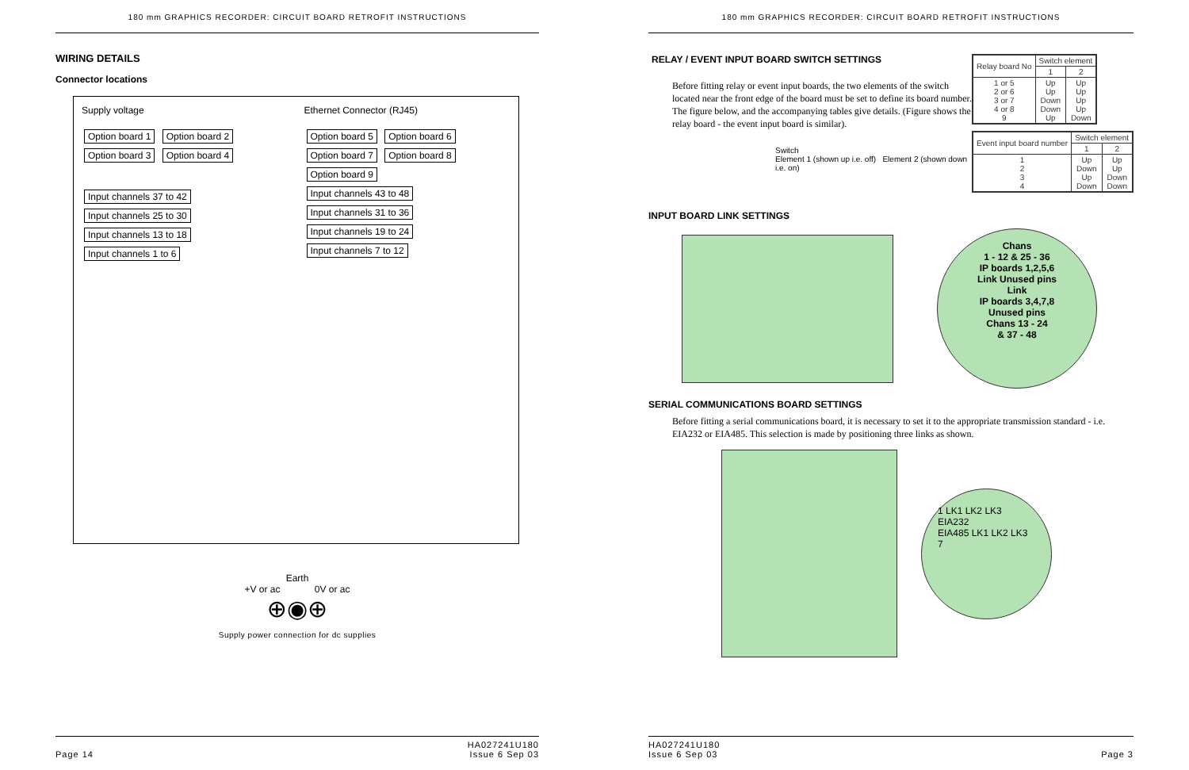180 mm GRAPHICS RECORDER: CIRCUIT BOARD RETROFIT INSTRUCTIONS
WIRING DETAILS
Connector locations
Supply voltage
Option board 1 Option board 2
Option board 3 Option board 4
Input channels 37 to 42
Input channels 25 to 30
Input channels 13 to 18
Input channels 1 to 6
Ethernet Connector (RJ45)
Option board 5 Option board 6
Option board 7 Option board 8
Option board 9
Input channels 43 to 48
Input channels 31 to 36
Input channels 19 to 24
Input channels 7 to 12
Earth
+V or ac 0V or ac
⊕◉⊕
Supply power connection for dc supplies
Page 14 HA027241U180
Issue 6 Sep 03
180 mm GRAPHICS RECORDER: CIRCUIT BOARD RETROFIT INSTRUCTIONS
RELAY / EVENT INPUT BOARD SWITCH SETTINGS
Before fitting relay or event input boards, the two elements of the switch located near the front edge of the board must be set to define its board number. The figure below, and the accompanying tables give details. (Figure shows the relay board - the event input board is similar).
Switch
Element 1 (shown up i.e. off) Element 2 (shown down i.e. on)
| Relay board No | Switch element | |
| --- | --- | --- |
| | 1 | 2 |
| 1 or 5 2 or 6 3 or 7 4 or 8 9 | Up Up Down Down Up | Up Up Up Up Down |
| Event input board number | Switch element | |
| --- | --- | --- |
| | 1 | 2 |
| 1 2 3 4 | Up Down Up Down | Up Up Down Down |
INPUT BOARD LINK SETTINGS
Chans
1 - 12 & 25 - 36
IP boards 1,2,5,6
Link Unused pins
Link
IP boards 3,4,7,8
Unused pins
Chans 13 - 24
& 37 - 48
SERIAL COMMUNICATIONS BOARD SETTINGS
Before fitting a serial communications board, it is necessary to set it to the appropriate transmission standard - i.e. EIA232 or EIA485. This selection is made by positioning three links as shown.
1 LK1 LK2 LK3 EIA232
EIA485 LK1 LK2 LK3 7
HA027241U180
Issue 6 Sep 03 Page 3